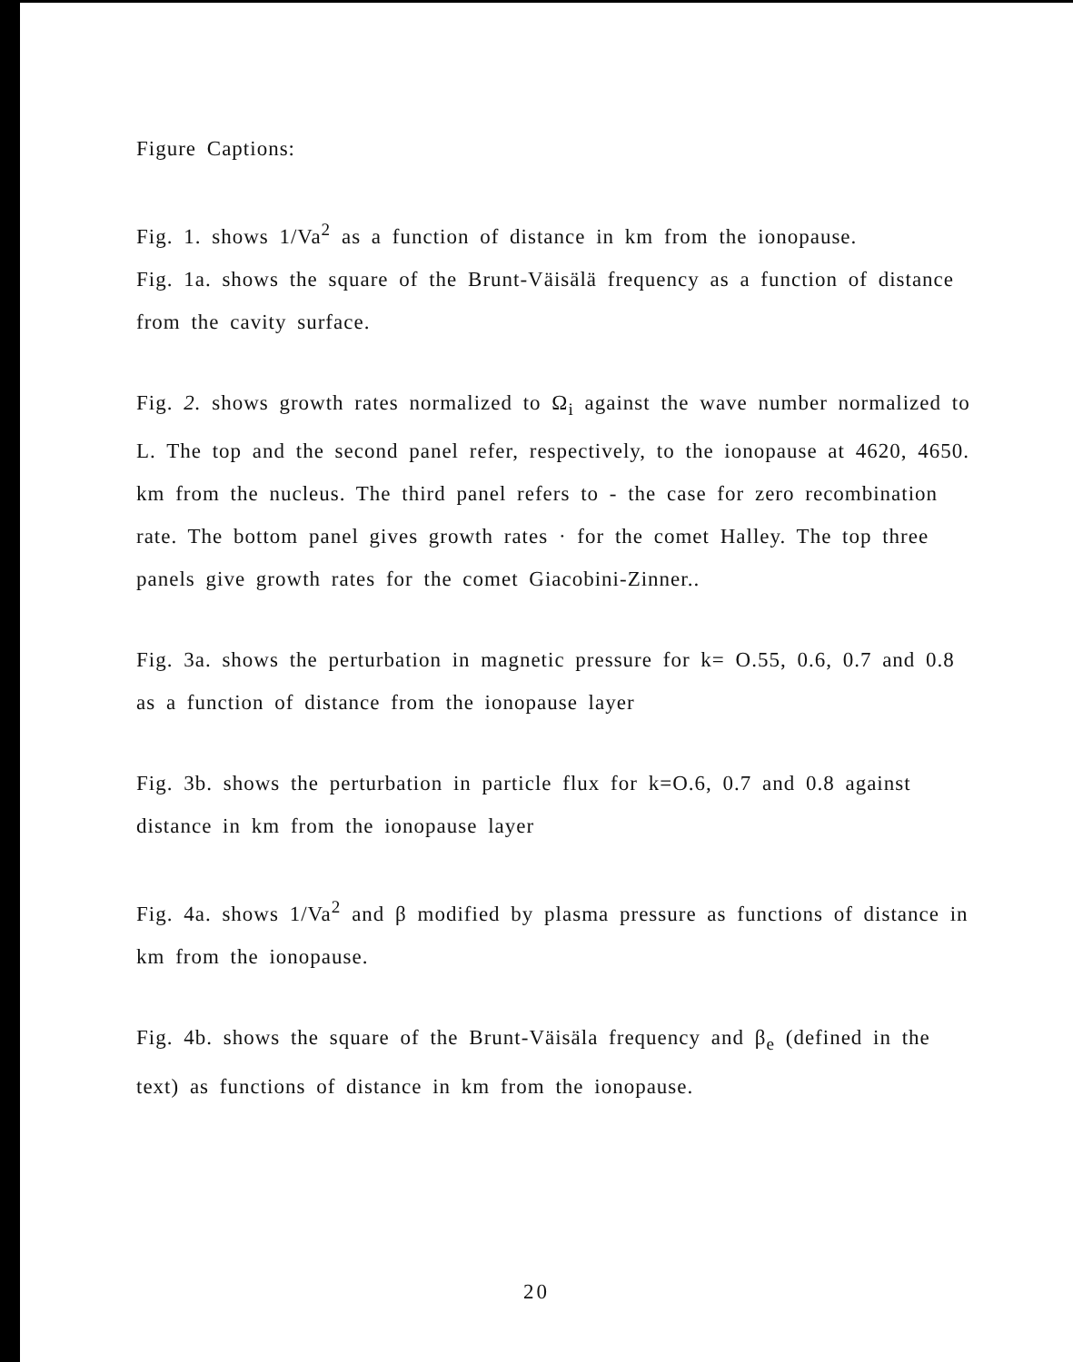Figure Captions:
Fig. 1. shows 1/Va<sup>2</sup> as a function of distance in km from the ionopause.
Fig. 1a. shows the square of the Brunt-Väisälä frequency as a function of distance from the cavity surface.
Fig. 2. shows growth rates normalized to Ω<sub>i</sub> against the wave number normalized to L. The top and the second panel refer, respectively, to the ionopause at 4620, 4650. km from the nucleus. The third panel refers to - the case for zero recombination rate. The bottom panel gives growth rates · for the comet Halley. The top three panels give growth rates for the comet Giacobini-Zinner..
Fig. 3a. shows the perturbation in magnetic pressure for k= O.55, 0.6, 0.7 and 0.8 as a function of distance from the ionopause layer
Fig. 3b. shows the perturbation in particle flux for k=O.6, 0.7 and 0.8 against distance in km from the ionopause layer
Fig. 4a. shows 1/Va<sup>2</sup> and β modified by plasma pressure as functions of distance in km from the ionopause.
Fig. 4b. shows the square of the Brunt-Väisäla frequency and β<sub>e</sub> (defined in the text) as functions of distance in km from the ionopause.
20